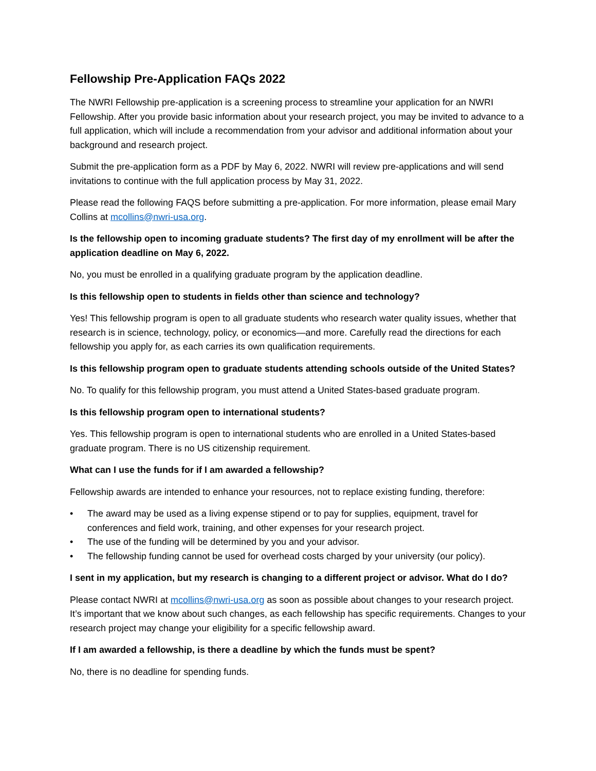Fellowship Pre-Application FAQs 2022
The NWRI Fellowship pre-application is a screening process to streamline your application for an NWRI Fellowship. After you provide basic information about your research project, you may be invited to advance to a full application, which will include a recommendation from your advisor and additional information about your background and research project.
Submit the pre-application form as a PDF by May 6, 2022. NWRI will review pre-applications and will send invitations to continue with the full application process by May 31, 2022.
Please read the following FAQS before submitting a pre-application. For more information, please email Mary Collins at mcollins@nwri-usa.org.
Is the fellowship open to incoming graduate students? The first day of my enrollment will be after the application deadline on May 6, 2022.
No, you must be enrolled in a qualifying graduate program by the application deadline.
Is this fellowship open to students in fields other than science and technology?
Yes! This fellowship program is open to all graduate students who research water quality issues, whether that research is in science, technology, policy, or economics—and more. Carefully read the directions for each fellowship you apply for, as each carries its own qualification requirements.
Is this fellowship program open to graduate students attending schools outside of the United States?
No. To qualify for this fellowship program, you must attend a United States-based graduate program.
Is this fellowship program open to international students?
Yes. This fellowship program is open to international students who are enrolled in a United States-based graduate program. There is no US citizenship requirement.
What can I use the funds for if I am awarded a fellowship?
Fellowship awards are intended to enhance your resources, not to replace existing funding, therefore:
• The award may be used as a living expense stipend or to pay for supplies, equipment, travel for conferences and field work, training, and other expenses for your research project.
• The use of the funding will be determined by you and your advisor.
• The fellowship funding cannot be used for overhead costs charged by your university (our policy).
I sent in my application, but my research is changing to a different project or advisor. What do I do?
Please contact NWRI at mcollins@nwri-usa.org as soon as possible about changes to your research project. It’s important that we know about such changes, as each fellowship has specific requirements. Changes to your research project may change your eligibility for a specific fellowship award.
If I am awarded a fellowship, is there a deadline by which the funds must be spent?
No, there is no deadline for spending funds.